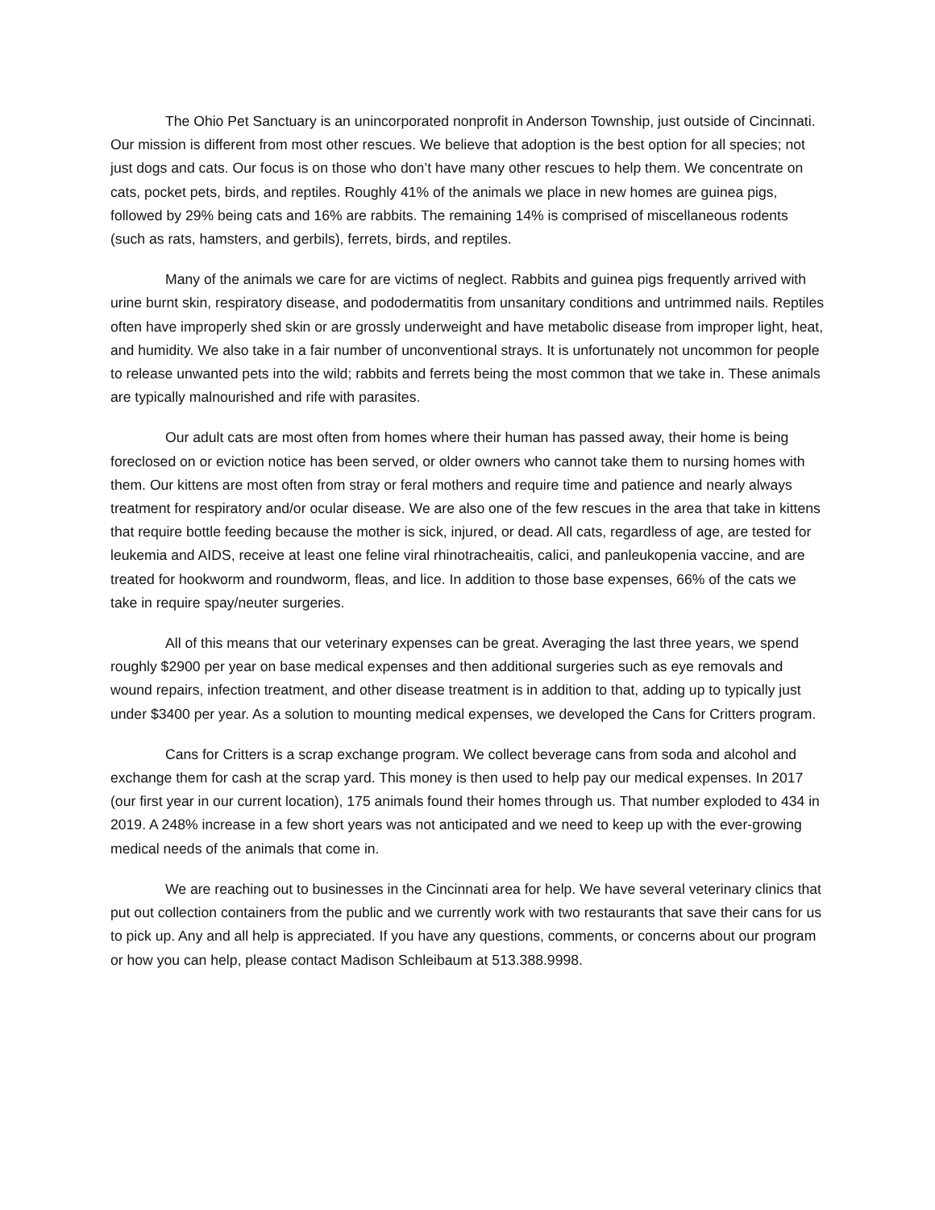The Ohio Pet Sanctuary is an unincorporated nonprofit in Anderson Township, just outside of Cincinnati. Our mission is different from most other rescues. We believe that adoption is the best option for all species; not just dogs and cats. Our focus is on those who don’t have many other rescues to help them. We concentrate on cats, pocket pets, birds, and reptiles. Roughly 41% of the animals we place in new homes are guinea pigs, followed by 29% being cats and 16% are rabbits. The remaining 14% is comprised of miscellaneous rodents (such as rats, hamsters, and gerbils), ferrets, birds, and reptiles.
Many of the animals we care for are victims of neglect. Rabbits and guinea pigs frequently arrived with urine burnt skin, respiratory disease, and pododermatitis from unsanitary conditions and untrimmed nails. Reptiles often have improperly shed skin or are grossly underweight and have metabolic disease from improper light, heat, and humidity. We also take in a fair number of unconventional strays. It is unfortunately not uncommon for people to release unwanted pets into the wild; rabbits and ferrets being the most common that we take in. These animals are typically malnourished and rife with parasites.
Our adult cats are most often from homes where their human has passed away, their home is being foreclosed on or eviction notice has been served, or older owners who cannot take them to nursing homes with them. Our kittens are most often from stray or feral mothers and require time and patience and nearly always treatment for respiratory and/or ocular disease. We are also one of the few rescues in the area that take in kittens that require bottle feeding because the mother is sick, injured, or dead. All cats, regardless of age, are tested for leukemia and AIDS, receive at least one feline viral rhinotracheaitis, calici, and panleukopenia vaccine, and are treated for hookworm and roundworm, fleas, and lice. In addition to those base expenses, 66% of the cats we take in require spay/neuter surgeries.
All of this means that our veterinary expenses can be great. Averaging the last three years, we spend roughly $2900 per year on base medical expenses and then additional surgeries such as eye removals and wound repairs, infection treatment, and other disease treatment is in addition to that, adding up to typically just under $3400 per year. As a solution to mounting medical expenses, we developed the Cans for Critters program.
Cans for Critters is a scrap exchange program. We collect beverage cans from soda and alcohol and exchange them for cash at the scrap yard. This money is then used to help pay our medical expenses. In 2017 (our first year in our current location), 175 animals found their homes through us. That number exploded to 434 in 2019. A 248% increase in a few short years was not anticipated and we need to keep up with the ever-growing medical needs of the animals that come in.
We are reaching out to businesses in the Cincinnati area for help. We have several veterinary clinics that put out collection containers from the public and we currently work with two restaurants that save their cans for us to pick up. Any and all help is appreciated. If you have any questions, comments, or concerns about our program or how you can help, please contact Madison Schleibaum at 513.388.9998.